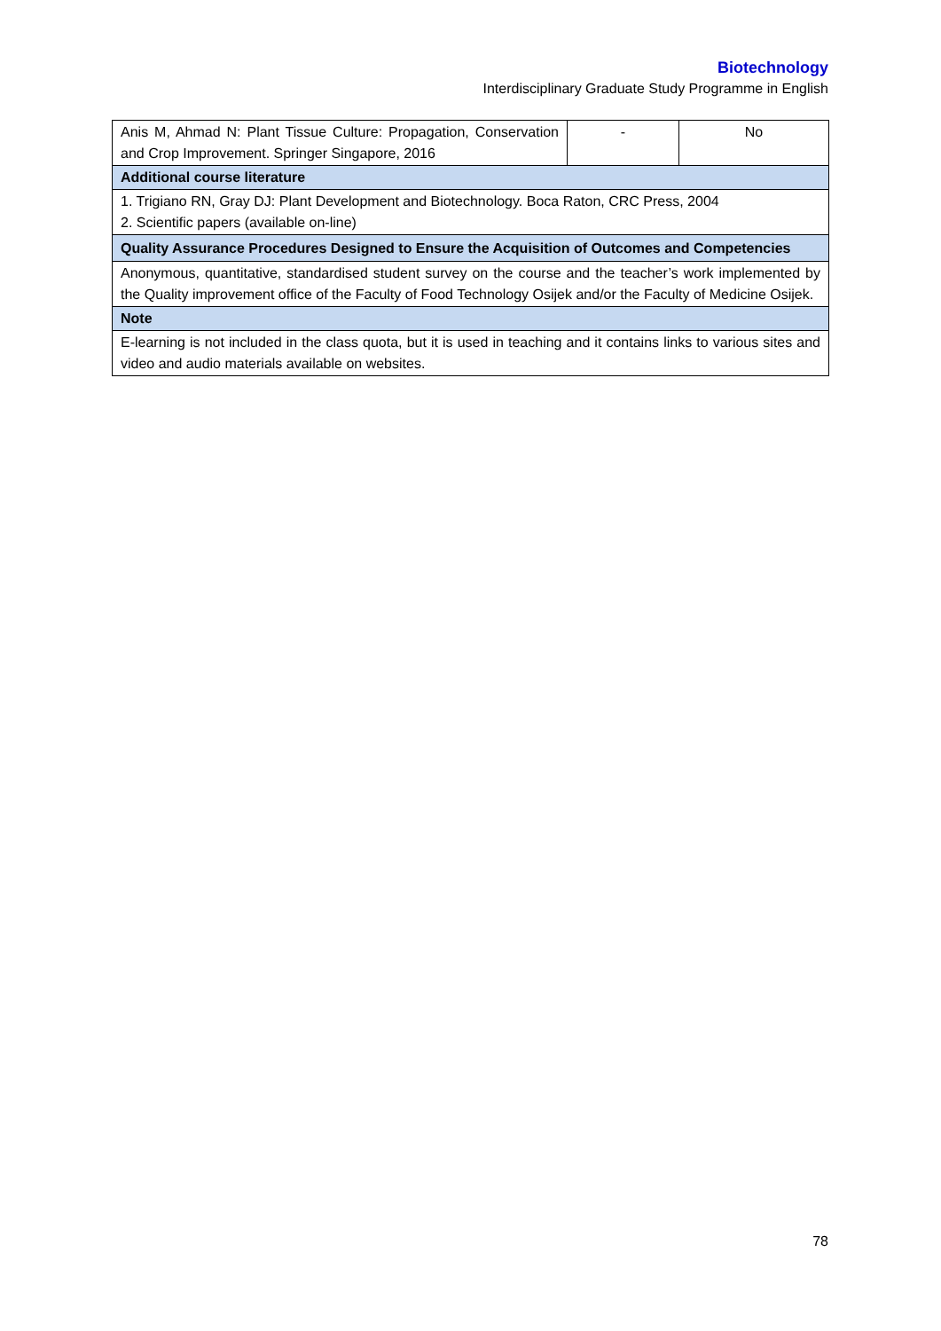Biotechnology
Interdisciplinary Graduate Study Programme in English
| Anis M, Ahmad N: Plant Tissue Culture: Propagation, Conservation and Crop Improvement. Springer Singapore, 2016 | - | No |
| Additional course literature | | |
| 1. Trigiano RN, Gray DJ: Plant Development and Biotechnology. Boca Raton, CRC Press, 2004 2. Scientific papers (available on-line) | | |
| Quality Assurance Procedures Designed to Ensure the Acquisition of Outcomes and Competencies | | |
| Anonymous, quantitative, standardised student survey on the course and the teacher’s work implemented by the Quality improvement office of the Faculty of Food Technology Osijek and/or the Faculty of Medicine Osijek. | | |
| Note | | |
| E-learning is not included in the class quota, but it is used in teaching and it contains links to various sites and video and audio materials available on websites. | | |
78